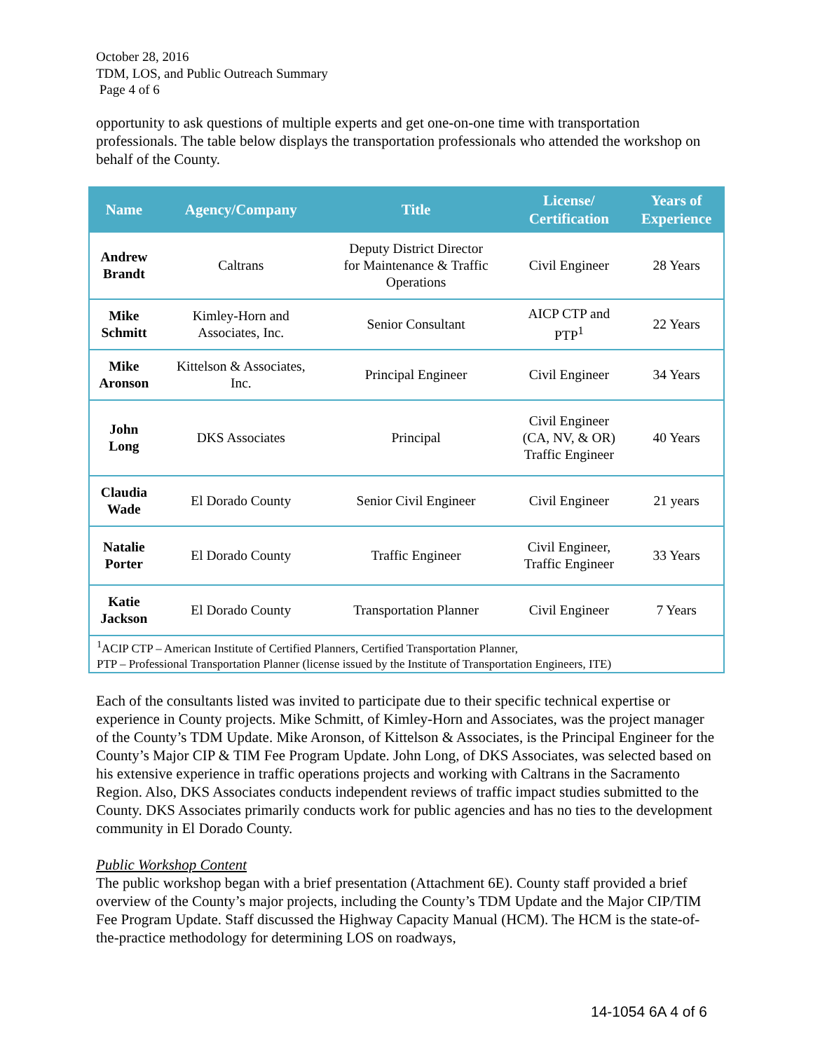October 28, 2016
TDM, LOS, and Public Outreach Summary
Page 4 of 6
opportunity to ask questions of multiple experts and get one-on-one time with transportation professionals. The table below displays the transportation professionals who attended the workshop on behalf of the County.
| Name | Agency/Company | Title | License/ Certification | Years of Experience |
| --- | --- | --- | --- | --- |
| Andrew Brandt | Caltrans | Deputy District Director for Maintenance & Traffic Operations | Civil Engineer | 28 Years |
| Mike Schmitt | Kimley-Horn and Associates, Inc. | Senior Consultant | AICP CTP and PTP<sup>1</sup> | 22 Years |
| Mike Aronson | Kittelson & Associates, Inc. | Principal Engineer | Civil Engineer | 34 Years |
| John Long | DKS Associates | Principal | Civil Engineer (CA, NV, & OR) Traffic Engineer | 40 Years |
| Claudia Wade | El Dorado County | Senior Civil Engineer | Civil Engineer | 21 years |
| Natalie Porter | El Dorado County | Traffic Engineer | Civil Engineer, Traffic Engineer | 33 Years |
| Katie Jackson | El Dorado County | Transportation Planner | Civil Engineer | 7 Years |
| <sup>1</sup> ACIP CTP – American Institute of Certified Planners, Certified Transportation Planner, PTP – Professional Transportation Planner (license issued by the Institute of Transportation Engineers, ITE) | | | | |
Each of the consultants listed was invited to participate due to their specific technical expertise or experience in County projects. Mike Schmitt, of Kimley-Horn and Associates, was the project manager of the County’s TDM Update. Mike Aronson, of Kittelson & Associates, is the Principal Engineer for the County’s Major CIP & TIM Fee Program Update. John Long, of DKS Associates, was selected based on his extensive experience in traffic operations projects and working with Caltrans in the Sacramento Region. Also, DKS Associates conducts independent reviews of traffic impact studies submitted to the County. DKS Associates primarily conducts work for public agencies and has no ties to the development community in El Dorado County.
Public Workshop Content
The public workshop began with a brief presentation (Attachment 6E). County staff provided a brief overview of the County’s major projects, including the County’s TDM Update and the Major CIP/TIM Fee Program Update. Staff discussed the Highway Capacity Manual (HCM). The HCM is the state-of-the-practice methodology for determining LOS on roadways,
14-1054 6A 4 of 6